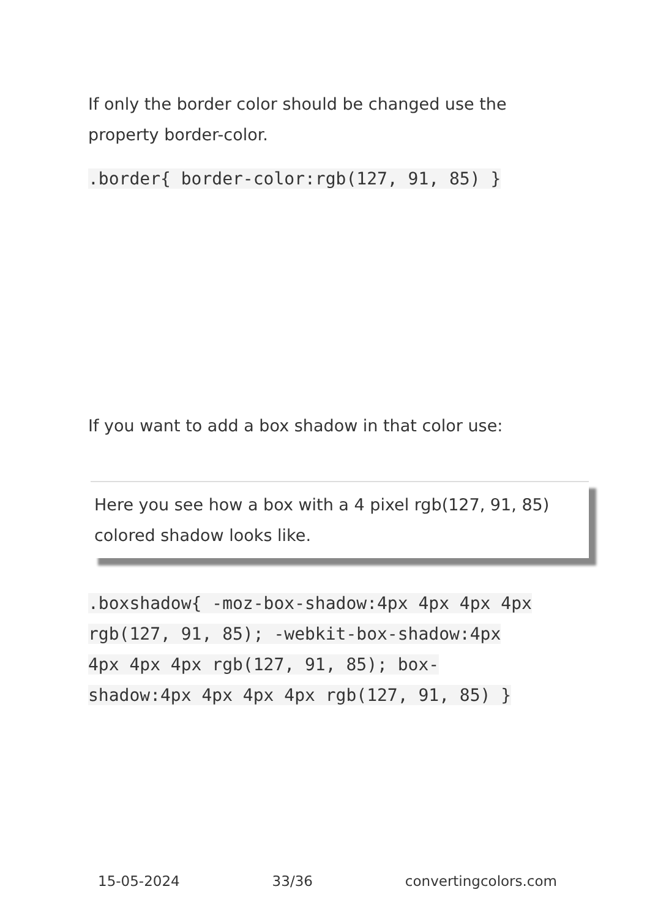If only the border color should be changed use the property border-color.
.border{ border-color:rgb(127, 91, 85) }
If you want to add a box shadow in that color use:
Here you see how a box with a 4 pixel rgb(127, 91, 85) colored shadow looks like.
.boxshadow{ -moz-box-shadow:4px 4px 4px 4px rgb(127, 91, 85); -webkit-box-shadow:4px 4px 4px 4px rgb(127, 91, 85); box-shadow:4px 4px 4px 4px rgb(127, 91, 85) }
15-05-2024 33/36 convertingcolors.com